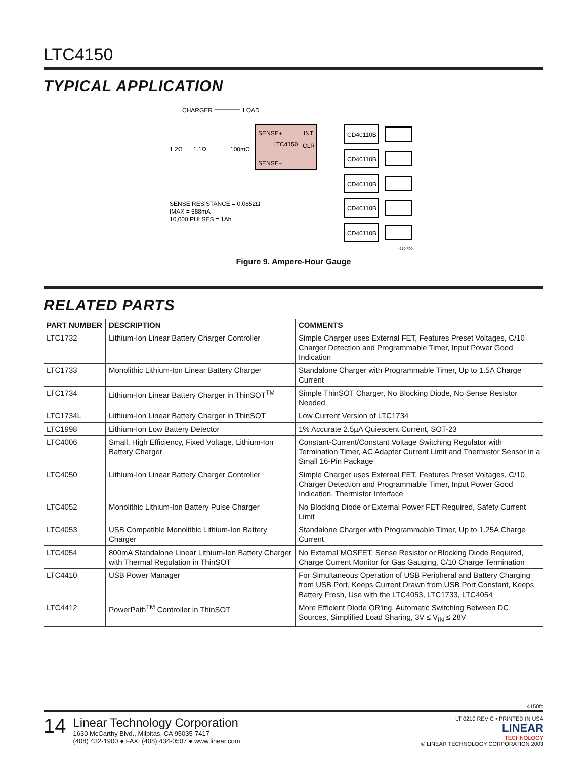LTC4150
TYPICAL APPLICATION
CHARGER
LOAD
SENSE+
INT
LTC4150
CLR
SENSE−
1.2Ω
1.1Ω
100mΩ
SENSE RESISTANCE = 0.0852Ω
IMAX = 588mA
10,000 PULSES = 1Ah
CD40110B
CD40110B
CD40110B
CD40110B
CD40110B
4150 F09
Figure 9. Ampere-Hour Gauge
RELATED PARTS
| PART NUMBER | DESCRIPTION | COMMENTS |
| --- | --- | --- |
| LTC1732 | Lithium-Ion Linear Battery Charger Controller | Simple Charger uses External FET, Features Preset Voltages, C/10 Charger Detection and Programmable Timer, Input Power Good Indication |
| LTC1733 | Monolithic Lithium-Ion Linear Battery Charger | Standalone Charger with Programmable Timer, Up to 1.5A Charge Current |
| LTC1734 | Lithium-Ion Linear Battery Charger in ThinSOT<sup>TM</sup> | Simple ThinSOT Charger, No Blocking Diode, No Sense Resistor Needed |
| LTC1734L | Lithium-Ion Linear Battery Charger in ThinSOT | Low Current Version of LTC1734 |
| LTC1998 | Lithium-Ion Low Battery Detector | 1% Accurate 2.5µA Quiescent Current, SOT-23 |
| LTC4006 | Small, High Efficiency, Fixed Voltage, Lithium-Ion Battery Charger | Constant-Current/Constant Voltage Switching Regulator with Termination Timer, AC Adapter Current Limit and Thermistor Sensor in a Small 16-Pin Package |
| LTC4050 | Lithium-Ion Linear Battery Charger Controller | Simple Charger uses External FET, Features Preset Voltages, C/10 Charger Detection and Programmable Timer, Input Power Good Indication, Thermistor Interface |
| LTC4052 | Monolithic Lithium-Ion Battery Pulse Charger | No Blocking Diode or External Power FET Required, Safety Current Limit |
| LTC4053 | USB Compatible Monolithic Lithium-Ion Battery Charger | Standalone Charger with Programmable Timer, Up to 1.25A Charge Current |
| LTC4054 | 800mA Standalone Linear Lithium-Ion Battery Charger with Thermal Regulation in ThinSOT | No External MOSFET, Sense Resistor or Blocking Diode Required, Charge Current Monitor for Gas Gauging, C/10 Charge Termination |
| LTC4410 | USB Power Manager | For Simultaneous Operation of USB Peripheral and Battery Charging from USB Port, Keeps Current Drawn from USB Port Constant, Keeps Battery Fresh, Use with the LTC4053, LTC1733, LTC4054 |
| LTC4412 | PowerPath<sup>TM</sup> Controller in ThinSOT | More Efficient Diode OR'ing, Automatic Switching Between DC Sources, Simplified Load Sharing, 3V ≤ V<sub>IN</sub> ≤ 28V |
4150fc
14
Linear Technology Corporation
1630 McCarthy Blvd., Milpitas, CA 95035-7417
(408) 432-1900 ● FAX: (408) 434-0507 ● www.linear.com
LT 0210 REV C • PRINTED IN USA
LINEAR
TECHNOLOGY
© LINEAR TECHNOLOGY CORPORATION 2003